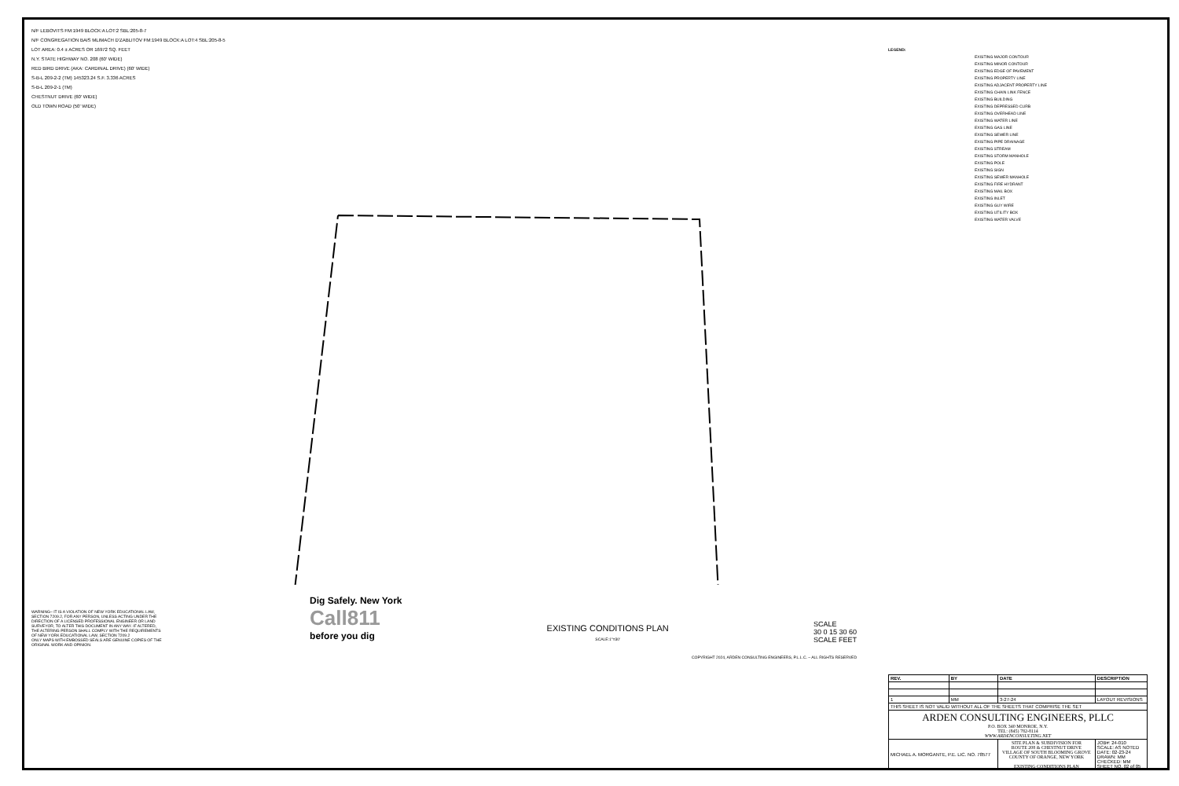N/F LEBOVITS FM:1949 BLOCK:A LOT:2 SBL:205-8-7
N/F CONGREGATION BAIS MLIMACH D'ZABLITOV FM:1949 BLOCK:A LOT:4 SBL:205-8-5
LOT AREA: 0.4 ± ACRES OR 16972 SQ. FEET
N.Y. STATE HIGHWAY NO. 208 (60' WIDE)
RED BIRD DRIVE (AKA: CARDINAL DRIVE) (60' WIDE)
S-B-L 209-2-2 (TM) 145323.24 S.F. 3.336 ACRES
S-B-L 209-2-1 (TM)
CHESTNUT DRIVE (60' WIDE)
OLD TOWN ROAD (50' WIDE)
WARNING– IT IS A VIOLATION OF NEW YORK EDUCATIONAL LAW, SECTION 7209.2, FOR ANY PERSON, UNLESS ACTING UNDER THE DIRECTION OF A LICENSED PROFESSIONAL ENGINEER OR LAND SURVEYOR, TO ALTER THIS DOCUMENT IN ANY WAY. IF ALTERED, THE ALTERING PERSON SHALL COMPLY WITH THE REQUIREMENTS OF NEW YORK EDUCATIONAL LAW, SECTION 7209.2
ONLY MAPS WITH EMBOSSED SEALS ARE GENUINE COPIES OF THE ORIGINAL WORK AND OPINION.
Dig Safely. New York
Call811
before you dig
EXISTING CONDITIONS PLAN
SCALE:1"=30'
SCALE
30 0 15 30 60
SCALE FEET
COPYRIGHT 2024, ARDEN CONSULTING ENGINEERS, P.L.L.C. – ALL RIGHTS RESERVED
LEGEND:
EXISTING MAJOR CONTOUR
EXISTING MINOR CONTOUR
EXISTING EDGE OF PAVEMENT
EXISTING PROPERTY LINE
EXISTING ADJACENT PROPERTY LINE
EXISTING CHAIN LINK FENCE
EXISTING BUILDING
EXISTING DEPRESSED CURB
EXISTING OVERHEAD LINE
EXISTING WATER LINE
EXISTING GAS LINE
EXISTING SEWER LINE
EXISTING PIPE DRAINAGE
EXISTING STREAM
EXISTING STORM MANHOLE
EXISTING POLE
EXISTING SIGN
EXISTING SEWER MANHOLE
EXISTING FIRE HYDRANT
EXISTING MAIL BOX
EXISTING INLET
EXISTING GUY WIRE
EXISTING UTILITY BOX
EXISTING WATER VALVE
| REV. | BY | DATE | DESCRIPTION |
| --- | --- | --- | --- |
| 1 | MM | 3-27-24 | LAYOUT REVISIONS |
| THIS SHEET IS NOT VALID WITHOUT ALL OF THE SHEETS THAT COMPRISE THE SET | | | |
| ARDEN CONSULTING ENGINEERS, PLLC P.O. BOX 340 MONROE, N.Y. TEL: (845) 782-8114 WWW.ARDENCONSULTING.NET | | | |
| MICHAEL A. MORGANTE, P.E. LIC. NO. 78577 | | SITE PLAN & SUBDIVISION FOR ROUTE 208 & CHESTNUT DRIVE VILLAGE OF SOUTH BLOOMING GROVE COUNTY OF ORANGE, NEW YORK EXISTING CONDITIONS PLAN | JOB#: 24-010 SCALE: AS NOTED DATE: 02-23-24 DRAWN: MM CHECKED: MM SHEET NO. 02 of 05 |